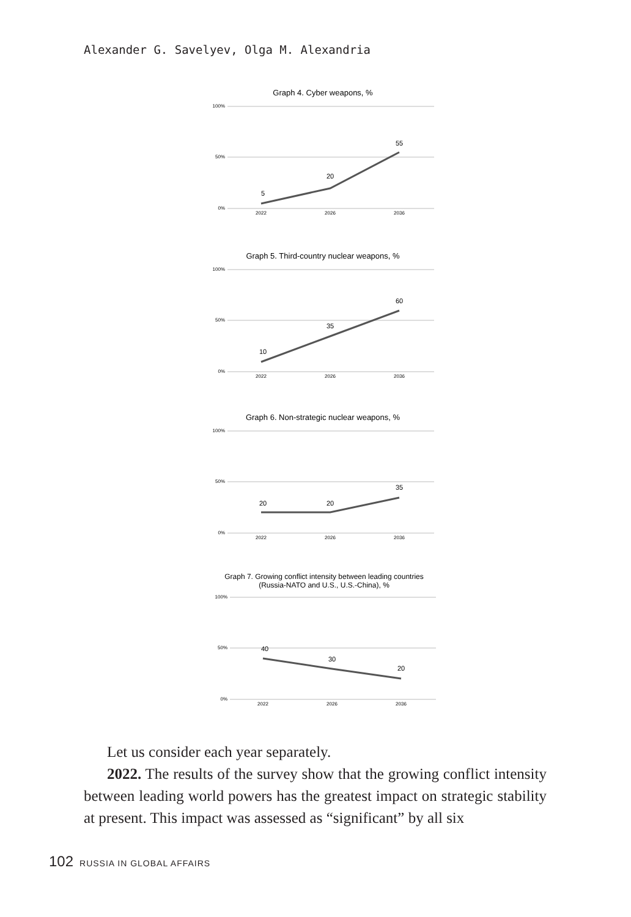Alexander G. Savelyev, Olga M. Alexandria
Graph 4. Cyber weapons, %
100%
50%
0%
5
20
55
2022
2026
2036
Graph 5. Third-country nuclear weapons, %
100%
50%
0%
10
35
60
2022
2026
2036
Graph 6. Non-strategic nuclear weapons, %
100%
50%
0%
20
20
35
2022
2026
2036
Graph 7. Growing conflict intensity between leading countries
(Russia-NATO and U.S., U.S.-China), %
100%
50%
0%
40
30
20
2022
2026
2036
Let us consider each year separately.
2022. The results of the survey show that the growing conflict intensity between leading world powers has the greatest impact on strategic stability at present. This impact was assessed as “significant” by all six
102 RUSSIA IN GLOBAL AFFAIRS